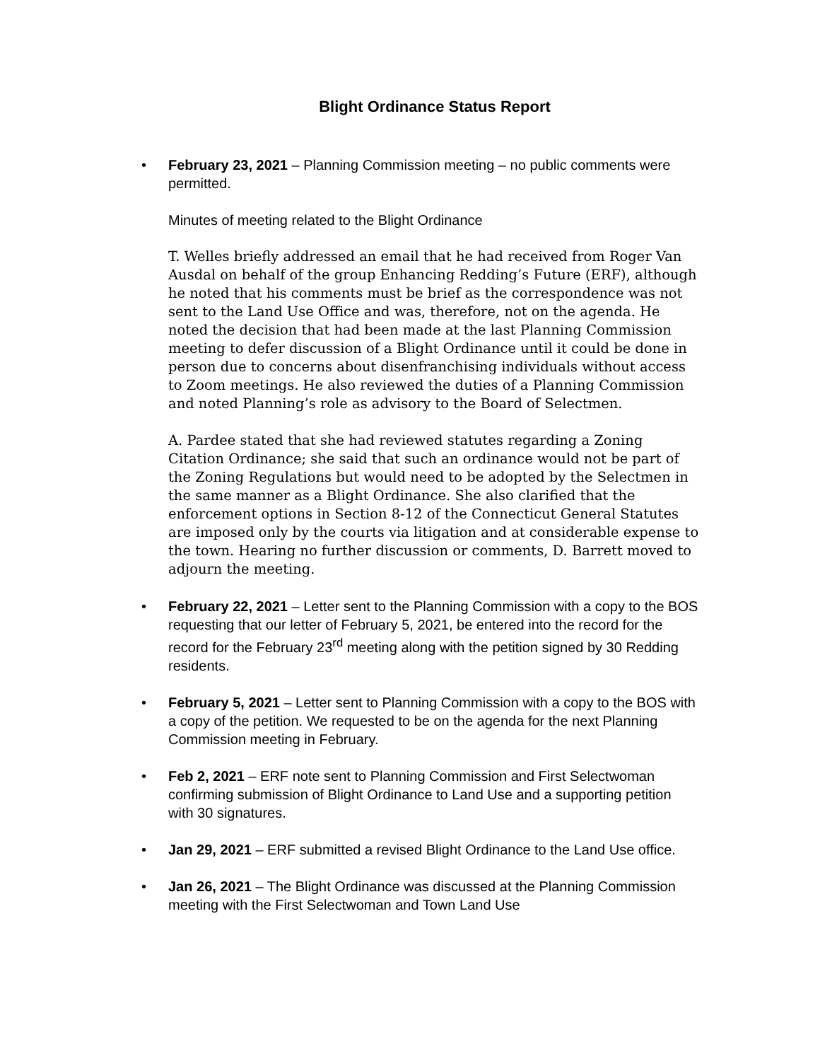Blight Ordinance Status Report
• February 23, 2021 – Planning Commission meeting – no public comments were permitted.
Minutes of meeting related to the Blight Ordinance
T. Welles briefly addressed an email that he had received from Roger Van Ausdal on behalf of the group Enhancing Redding’s Future (ERF), although he noted that his comments must be brief as the correspondence was not sent to the Land Use Office and was, therefore, not on the agenda. He noted the decision that had been made at the last Planning Commission meeting to defer discussion of a Blight Ordinance until it could be done in person due to concerns about disenfranchising individuals without access to Zoom meetings. He also reviewed the duties of a Planning Commission and noted Planning’s role as advisory to the Board of Selectmen.
A. Pardee stated that she had reviewed statutes regarding a Zoning Citation Ordinance; she said that such an ordinance would not be part of the Zoning Regulations but would need to be adopted by the Selectmen in the same manner as a Blight Ordinance. She also clarified that the enforcement options in Section 8-12 of the Connecticut General Statutes are imposed only by the courts via litigation and at considerable expense to the town. Hearing no further discussion or comments, D. Barrett moved to adjourn the meeting.
• February 22, 2021 – Letter sent to the Planning Commission with a copy to the BOS requesting that our letter of February 5, 2021, be entered into the record for the record for the February 23<sup>rd</sup> meeting along with the petition signed by 30 Redding residents.
• February 5, 2021 – Letter sent to Planning Commission with a copy to the BOS with a copy of the petition. We requested to be on the agenda for the next Planning Commission meeting in February.
• Feb 2, 2021 – ERF note sent to Planning Commission and First Selectwoman confirming submission of Blight Ordinance to Land Use and a supporting petition with 30 signatures.
• Jan 29, 2021 – ERF submitted a revised Blight Ordinance to the Land Use office.
• Jan 26, 2021 – The Blight Ordinance was discussed at the Planning Commission meeting with the First Selectwoman and Town Land Use